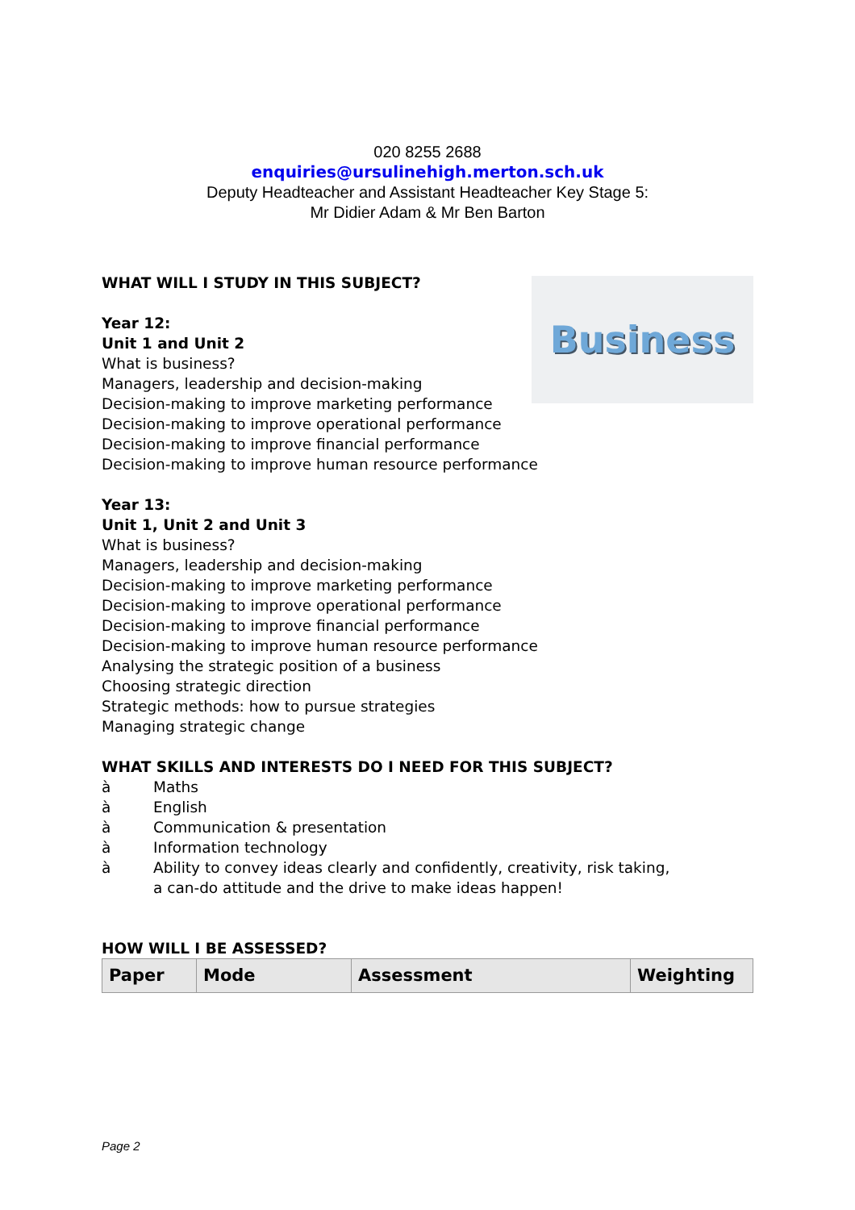020 8255 2688
enquiries@ursulinehigh.merton.sch.uk
Deputy Headteacher and Assistant Headteacher Key Stage 5:
Mr Didier Adam & Mr Ben Barton
Business
WHAT WILL I STUDY IN THIS SUBJECT?
Year 12:
Unit 1 and Unit 2
What is business?
Managers, leadership and decision-making
Decision-making to improve marketing performance
Decision-making to improve operational performance
Decision-making to improve financial performance
Decision-making to improve human resource performance
Year 13:
Unit 1, Unit 2 and Unit 3
What is business?
Managers, leadership and decision-making
Decision-making to improve marketing performance
Decision-making to improve operational performance
Decision-making to improve financial performance
Decision-making to improve human resource performance
Analysing the strategic position of a business
Choosing strategic direction
Strategic methods: how to pursue strategies
Managing strategic change
WHAT SKILLS AND INTERESTS DO I NEED FOR THIS SUBJECT?
à Maths
à English
à Communication & presentation
à Information technology
à Ability to convey ideas clearly and confidently, creativity, risk taking,
a can-do attitude and the drive to make ideas happen!
HOW WILL I BE ASSESSED?
| Paper | Mode | Assessment | Weighting |
Page 2